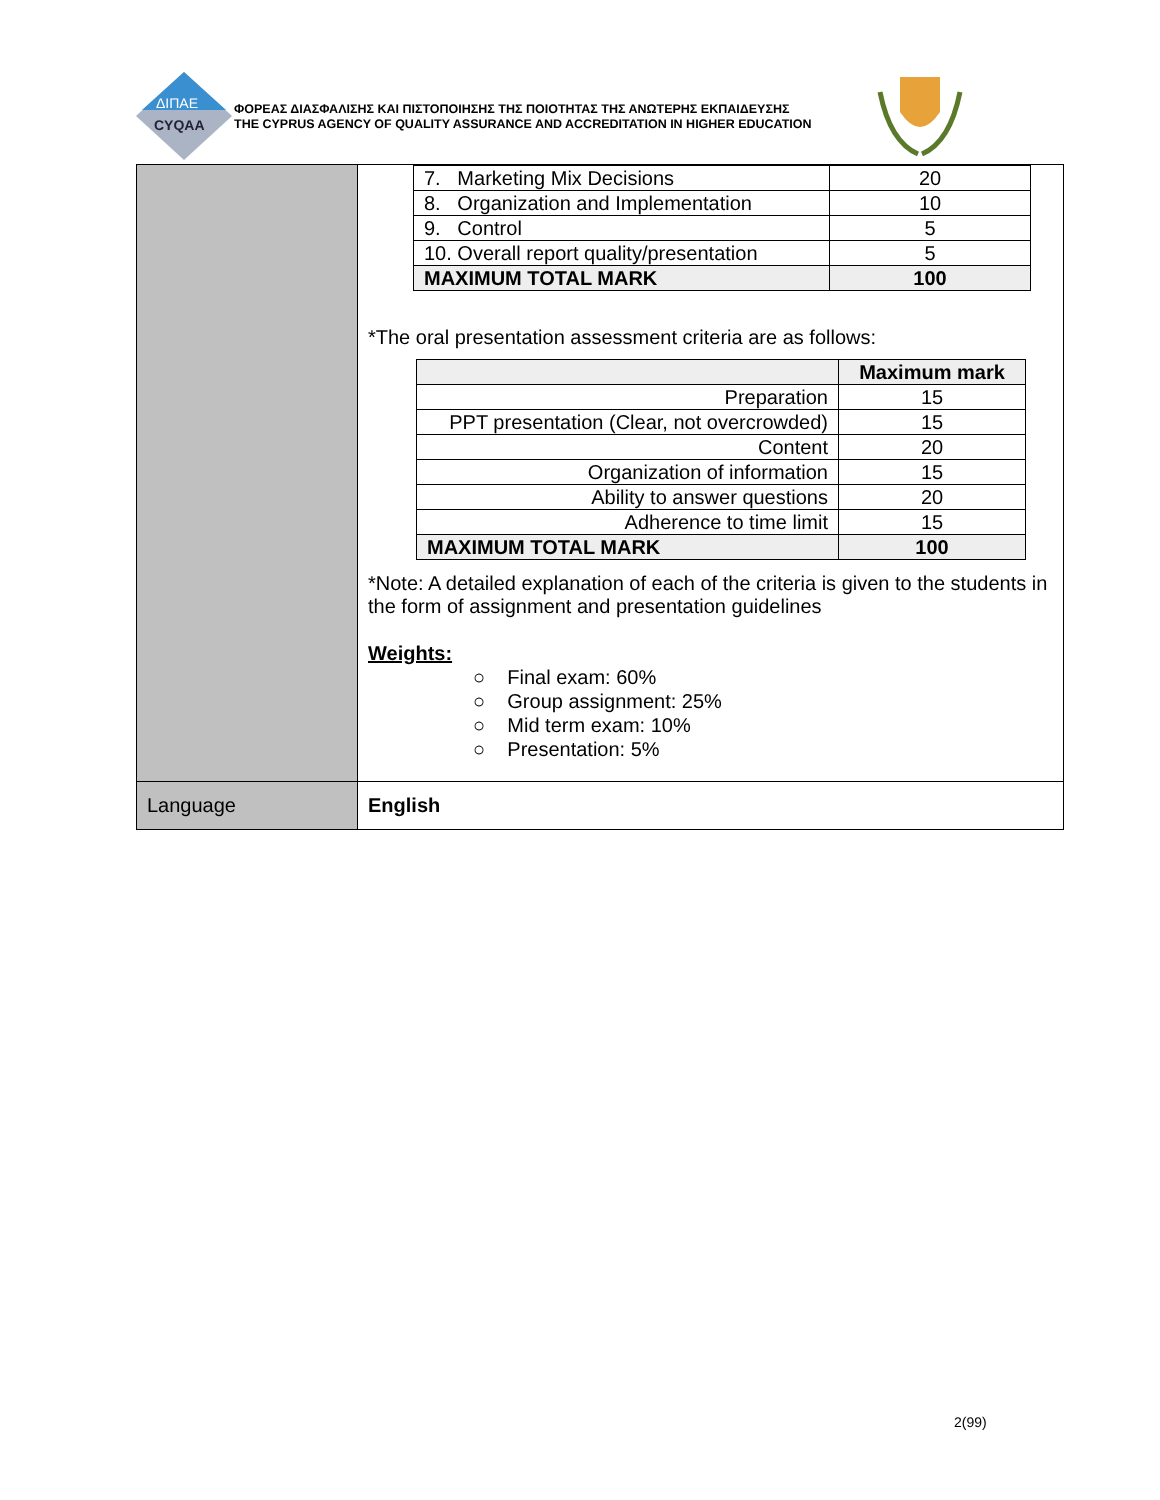ΔΙΠΑΕ
CYQAA
ΦΟΡΕΑΣ ΔΙΑΣΦΑΛΙΣΗΣ ΚΑΙ ΠΙΣΤΟΠΟΙΗΣΗΣ ΤΗΣ ΠΟΙΟΤΗΤΑΣ ΤΗΣ ΑΝΩΤΕΡΗΣ ΕΚΠΑΙΔΕΥΣΗΣ
THE CYPRUS AGENCY OF QUALITY ASSURANCE AND ACCREDITATION IN HIGHER EDUCATION
| | / 7. Marketing Mix Decisions / 20 / / 8. Organization and Implementation / 10 / / 9. Control / 5 / / 10. Overall report quality/presentation / 5 / / MAXIMUM TOTAL MARK / 100 / *The oral presentation assessment criteria are as follows: / / Maximum mark / / Preparation / 15 / / PPT presentation (Clear, not overcrowded) / 15 / / Content / 20 / / Organization of information / 15 / / Ability to answer questions / 20 / / Adherence to time limit / 15 / / MAXIMUM TOTAL MARK / 100 / *Note: A detailed explanation of each of the criteria is given to the students in the form of assignment and presentation guidelines Weights: ○ Final exam: 60% ○ Group assignment: 25% ○ Mid term exam: 10% ○ Presentation: 5% |
| Language | English |
2(99)